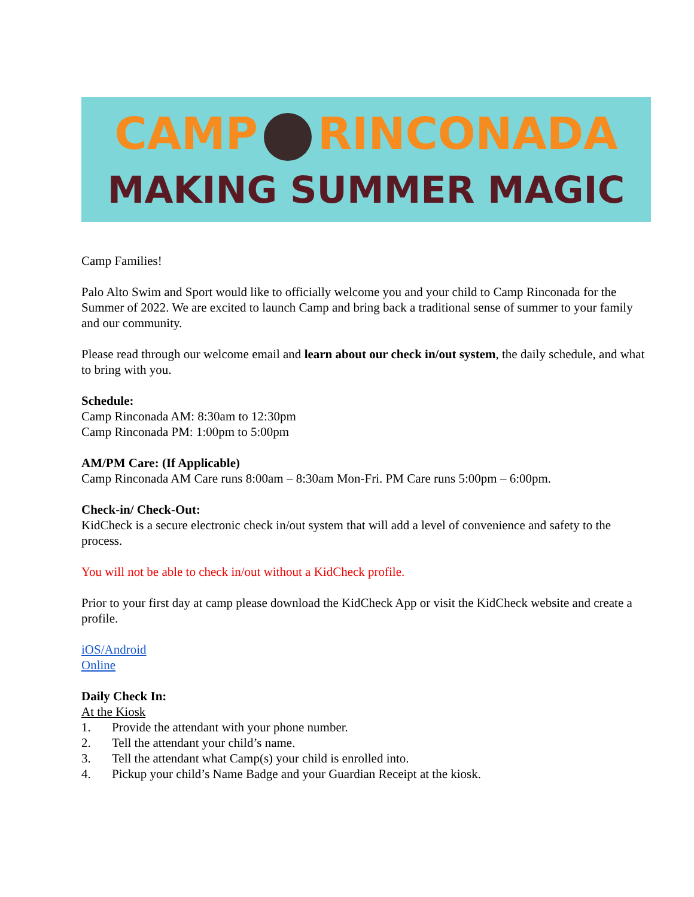CAMP RINCONADA
MAKING SUMMER MAGIC
Camp Families!
Palo Alto Swim and Sport would like to officially welcome you and your child to Camp Rinconada for the Summer of 2022. We are excited to launch Camp and bring back a traditional sense of summer to your family and our community.
Please read through our welcome email and learn about our check in/out system, the daily schedule, and what to bring with you.
Schedule:
Camp Rinconada AM: 8:30am to 12:30pm
Camp Rinconada PM: 1:00pm to 5:00pm
AM/PM Care: (If Applicable)
Camp Rinconada AM Care runs 8:00am – 8:30am Mon-Fri. PM Care runs 5:00pm – 6:00pm.
Check-in/ Check-Out:
KidCheck is a secure electronic check in/out system that will add a level of convenience and safety to the process.
You will not be able to check in/out without a KidCheck profile.
Prior to your first day at camp please download the KidCheck App or visit the KidCheck website and create a profile.
iOS/Android
Online
Daily Check In:
At the Kiosk
1. Provide the attendant with your phone number.
2. Tell the attendant your child’s name.
3. Tell the attendant what Camp(s) your child is enrolled into.
4. Pickup your child’s Name Badge and your Guardian Receipt at the kiosk.